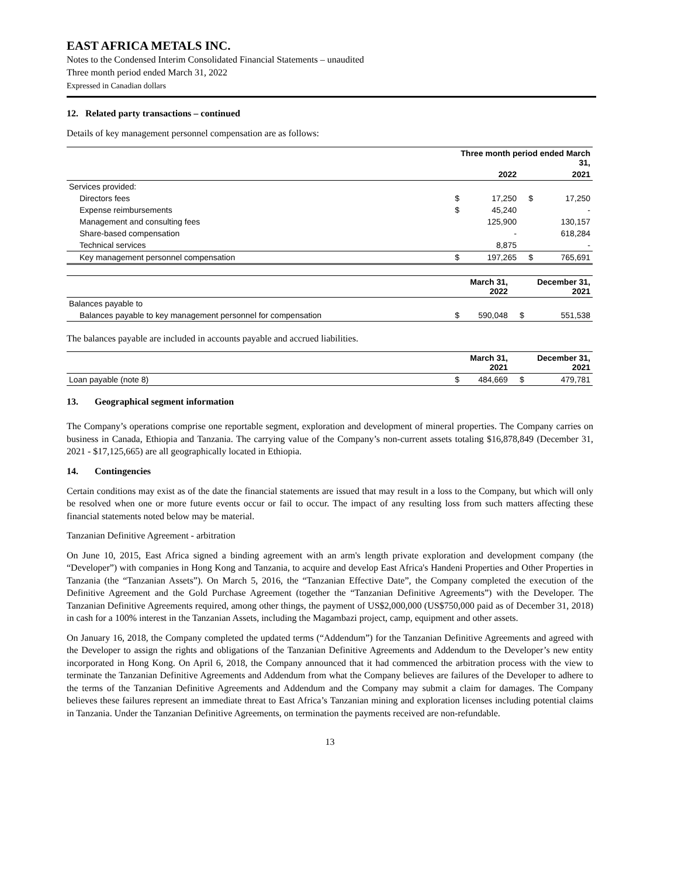EAST AFRICA METALS INC.
Notes to the Condensed Interim Consolidated Financial Statements – unaudited
Three month period ended March 31, 2022
Expressed in Canadian dollars
12. Related party transactions – continued
Details of key management personnel compensation are as follows:
| | Three month period ended March 31, | | | |
| --- | --- | --- | --- | --- |
| | | 2022 | | 2021 |
| Services provided: | | | | |
| Directors fees | $ | 17,250 | $ | 17,250 |
| Expense reimbursements | $ | 45,240 | | - |
| Management and consulting fees | | 125,900 | | 130,157 |
| Share-based compensation | | - | | 618,284 |
| Technical services | | 8,875 | | - |
| Key management personnel compensation | $ | 197,265 | $ | 765,691 |
| | | March 31, 2022 | | December 31, 2021 |
| --- | --- | --- | --- | --- |
| Balances payable to | | | | |
| Balances payable to key management personnel for compensation | $ | 590,048 | $ | 551,538 |
The balances payable are included in accounts payable and accrued liabilities.
| | | March 31, 2021 | | December 31, 2021 |
| --- | --- | --- | --- | --- |
| Loan payable (note 8) | $ | 484,669 | $ | 479,781 |
13. Geographical segment information
The Company’s operations comprise one reportable segment, exploration and development of mineral properties. The Company carries on business in Canada, Ethiopia and Tanzania. The carrying value of the Company’s non-current assets totaling $16,878,849 (December 31, 2021 - $17,125,665) are all geographically located in Ethiopia.
14. Contingencies
Certain conditions may exist as of the date the financial statements are issued that may result in a loss to the Company, but which will only be resolved when one or more future events occur or fail to occur. The impact of any resulting loss from such matters affecting these financial statements noted below may be material.
Tanzanian Definitive Agreement - arbitration
On June 10, 2015, East Africa signed a binding agreement with an arm's length private exploration and development company (the “Developer”) with companies in Hong Kong and Tanzania, to acquire and develop East Africa's Handeni Properties and Other Properties in Tanzania (the “Tanzanian Assets”). On March 5, 2016, the “Tanzanian Effective Date”, the Company completed the execution of the Definitive Agreement and the Gold Purchase Agreement (together the “Tanzanian Definitive Agreements”) with the Developer. The Tanzanian Definitive Agreements required, among other things, the payment of US$2,000,000 (US$750,000 paid as of December 31, 2018) in cash for a 100% interest in the Tanzanian Assets, including the Magambazi project, camp, equipment and other assets.
On January 16, 2018, the Company completed the updated terms (“Addendum”) for the Tanzanian Definitive Agreements and agreed with the Developer to assign the rights and obligations of the Tanzanian Definitive Agreements and Addendum to the Developer’s new entity incorporated in Hong Kong. On April 6, 2018, the Company announced that it had commenced the arbitration process with the view to terminate the Tanzanian Definitive Agreements and Addendum from what the Company believes are failures of the Developer to adhere to the terms of the Tanzanian Definitive Agreements and Addendum and the Company may submit a claim for damages. The Company believes these failures represent an immediate threat to East Africa’s Tanzanian mining and exploration licenses including potential claims in Tanzania. Under the Tanzanian Definitive Agreements, on termination the payments received are non-refundable.
13